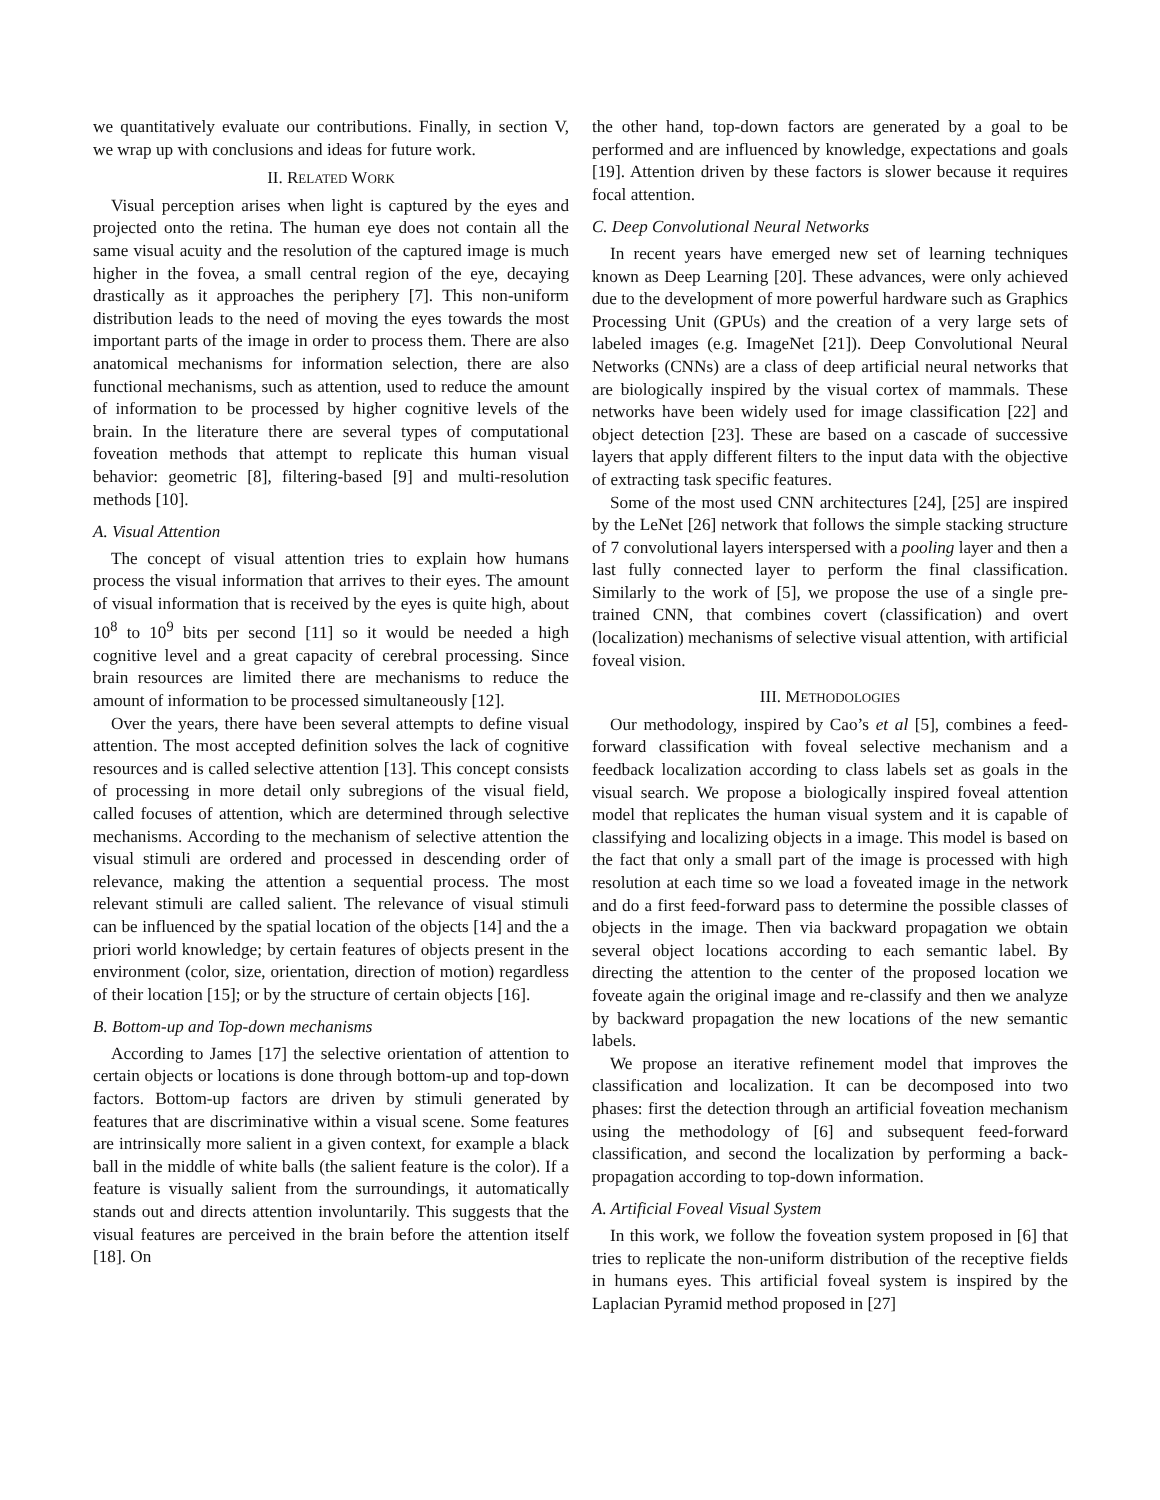we quantitatively evaluate our contributions. Finally, in section V, we wrap up with conclusions and ideas for future work.
II. RELATED WORK
Visual perception arises when light is captured by the eyes and projected onto the retina. The human eye does not contain all the same visual acuity and the resolution of the captured image is much higher in the fovea, a small central region of the eye, decaying drastically as it approaches the periphery [7]. This non-uniform distribution leads to the need of moving the eyes towards the most important parts of the image in order to process them. There are also anatomical mechanisms for information selection, there are also functional mechanisms, such as attention, used to reduce the amount of information to be processed by higher cognitive levels of the brain. In the literature there are several types of computational foveation methods that attempt to replicate this human visual behavior: geometric [8], filtering-based [9] and multi-resolution methods [10].
A. Visual Attention
The concept of visual attention tries to explain how humans process the visual information that arrives to their eyes. The amount of visual information that is received by the eyes is quite high, about 10<sup>8</sup> to 10<sup>9</sup> bits per second [11] so it would be needed a high cognitive level and a great capacity of cerebral processing. Since brain resources are limited there are mechanisms to reduce the amount of information to be processed simultaneously [12].
Over the years, there have been several attempts to define visual attention. The most accepted definition solves the lack of cognitive resources and is called selective attention [13]. This concept consists of processing in more detail only subregions of the visual field, called focuses of attention, which are determined through selective mechanisms. According to the mechanism of selective attention the visual stimuli are ordered and processed in descending order of relevance, making the attention a sequential process. The most relevant stimuli are called salient. The relevance of visual stimuli can be influenced by the spatial location of the objects [14] and the a priori world knowledge; by certain features of objects present in the environment (color, size, orientation, direction of motion) regardless of their location [15]; or by the structure of certain objects [16].
B. Bottom-up and Top-down mechanisms
According to James [17] the selective orientation of attention to certain objects or locations is done through bottom-up and top-down factors. Bottom-up factors are driven by stimuli generated by features that are discriminative within a visual scene. Some features are intrinsically more salient in a given context, for example a black ball in the middle of white balls (the salient feature is the color). If a feature is visually salient from the surroundings, it automatically stands out and directs attention involuntarily. This suggests that the visual features are perceived in the brain before the attention itself [18]. On
the other hand, top-down factors are generated by a goal to be performed and are influenced by knowledge, expectations and goals [19]. Attention driven by these factors is slower because it requires focal attention.
C. Deep Convolutional Neural Networks
In recent years have emerged new set of learning techniques known as Deep Learning [20]. These advances, were only achieved due to the development of more powerful hardware such as Graphics Processing Unit (GPUs) and the creation of a very large sets of labeled images (e.g. ImageNet [21]). Deep Convolutional Neural Networks (CNNs) are a class of deep artificial neural networks that are biologically inspired by the visual cortex of mammals. These networks have been widely used for image classification [22] and object detection [23]. These are based on a cascade of successive layers that apply different filters to the input data with the objective of extracting task specific features.
Some of the most used CNN architectures [24], [25] are inspired by the LeNet [26] network that follows the simple stacking structure of 7 convolutional layers interspersed with a pooling layer and then a last fully connected layer to perform the final classification. Similarly to the work of [5], we propose the use of a single pre-trained CNN, that combines covert (classification) and overt (localization) mechanisms of selective visual attention, with artificial foveal vision.
III. METHODOLOGIES
Our methodology, inspired by Cao’s et al [5], combines a feed-forward classification with foveal selective mechanism and a feedback localization according to class labels set as goals in the visual search. We propose a biologically inspired foveal attention model that replicates the human visual system and it is capable of classifying and localizing objects in a image. This model is based on the fact that only a small part of the image is processed with high resolution at each time so we load a foveated image in the network and do a first feed-forward pass to determine the possible classes of objects in the image. Then via backward propagation we obtain several object locations according to each semantic label. By directing the attention to the center of the proposed location we foveate again the original image and re-classify and then we analyze by backward propagation the new locations of the new semantic labels.
We propose an iterative refinement model that improves the classification and localization. It can be decomposed into two phases: first the detection through an artificial foveation mechanism using the methodology of [6] and subsequent feed-forward classification, and second the localization by performing a back-propagation according to top-down information.
A. Artificial Foveal Visual System
In this work, we follow the foveation system proposed in [6] that tries to replicate the non-uniform distribution of the receptive fields in humans eyes. This artificial foveal system is inspired by the Laplacian Pyramid method proposed in [27]